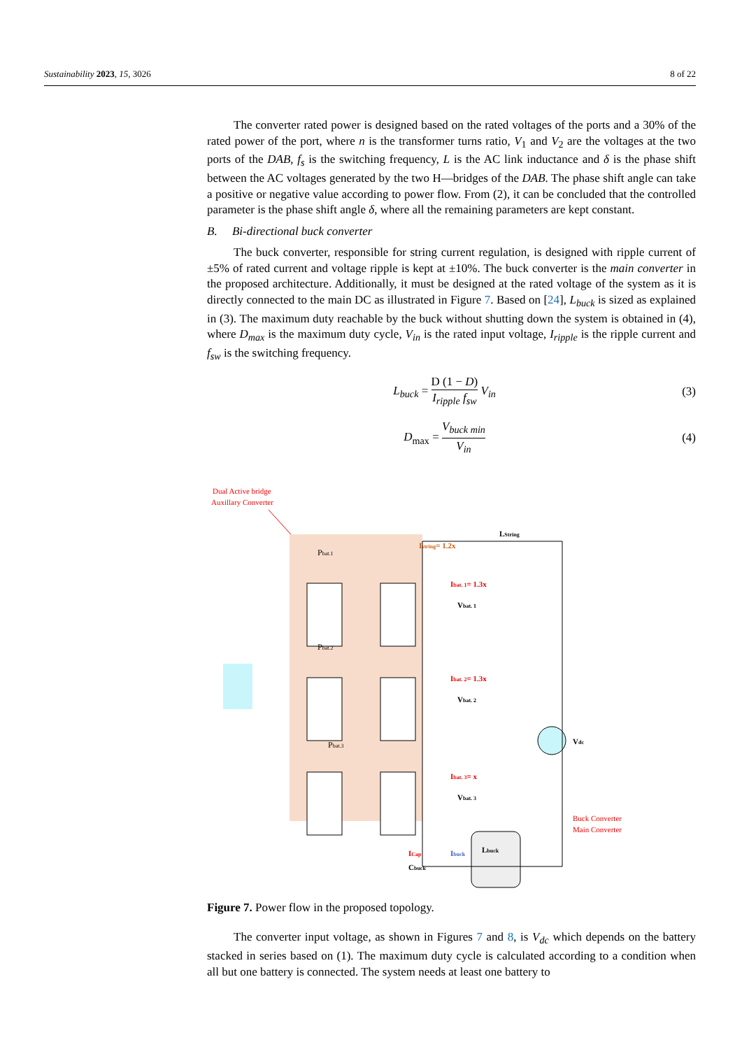Sustainability 2023, 15, 3026 8 of 22
The converter rated power is designed based on the rated voltages of the ports and a 30% of the rated power of the port, where n is the transformer turns ratio, V<sub>1</sub> and V<sub>2</sub> are the voltages at the two ports of the DAB, f<sub>s</sub> is the switching frequency, L is the AC link inductance and δ is the phase shift between the AC voltages generated by the two H—bridges of the DAB. The phase shift angle can take a positive or negative value according to power flow. From (2), it can be concluded that the controlled parameter is the phase shift angle δ, where all the remaining parameters are kept constant.
B. Bi-directional buck converter
The buck converter, responsible for string current regulation, is designed with ripple current of ±5% of rated current and voltage ripple is kept at ±10%. The buck converter is the main converter in the proposed architecture. Additionally, it must be designed at the rated voltage of the system as it is directly connected to the main DC as illustrated in Figure 7. Based on [24], L<sub>buck</sub> is sized as explained in (3). The maximum duty reachable by the buck without shutting down the system is obtained in (4), where D<sub>max</sub> is the maximum duty cycle, V<sub>in</sub> is the rated input voltage, I<sub>ripple</sub> is the ripple current and f<sub>sw</sub> is the switching frequency.
L<sub>buck</sub> = D (1 − D) I<sub>ripple</sub> f<sub>sw</sub> V<sub>in</sub>
(3)
D<sub>max</sub> = V<sub>buck min</sub> V<sub>in</sub> (4)
Dual Active bridge
Auxillary Converter
LString
Istring= 1.2x
Pbat.1
Pbat.2
Pbat.3
Ibat. 1= 1.3x
Vbat. 1
Ibat. 2= 1.3x
Vbat. 2
Ibat. 3= x
Vbat. 3
Vdc
Buck Converter
Main Converter
ICap
Cbuck
Ibuck
Lbuck
Figure 7. Power flow in the proposed topology.
The converter input voltage, as shown in Figures 7 and 8, is V<sub>dc</sub> which depends on the battery stacked in series based on (1). The maximum duty cycle is calculated according to a condition when all but one battery is connected. The system needs at least one battery to